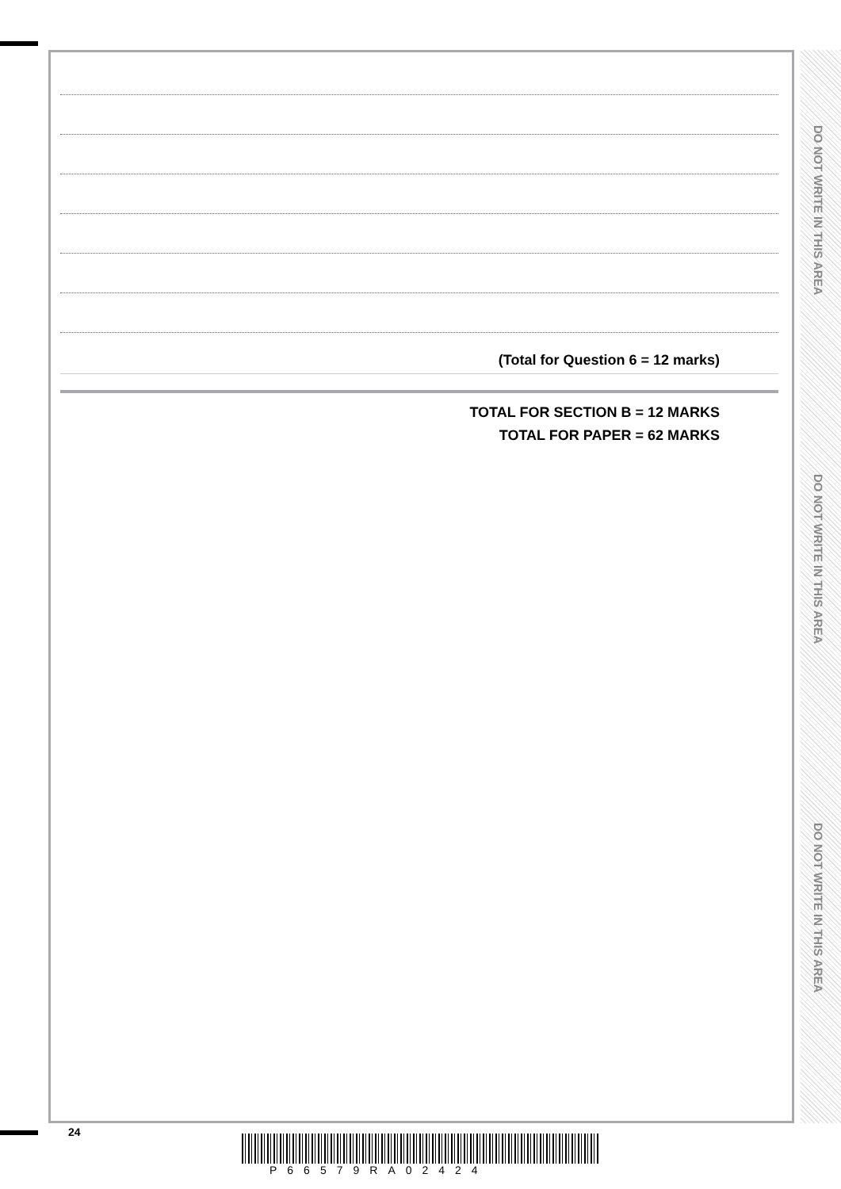DO NOT WRITE IN THIS AREA
DO NOT WRITE IN THIS AREA
DO NOT WRITE IN THIS AREA
(Total for Question 6 = 12 marks)
TOTAL FOR SECTION B = 12 MARKS
TOTAL FOR PAPER = 62 MARKS
24
P66579RA02424